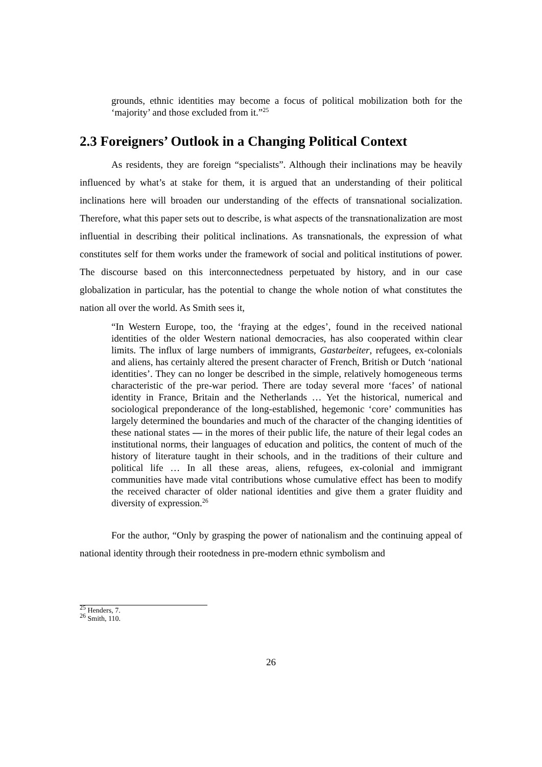grounds, ethnic identities may become a focus of political mobilization both for the ‘majority’ and those excluded from it.”<sup>25</sup>
2.3 Foreigners’ Outlook in a Changing Political Context
As residents, they are foreign “specialists”. Although their inclinations may be heavily influenced by what’s at stake for them, it is argued that an understanding of their political inclinations here will broaden our understanding of the effects of transnational socialization. Therefore, what this paper sets out to describe, is what aspects of the transnationalization are most influential in describing their political inclinations. As transnationals, the expression of what constitutes self for them works under the framework of social and political institutions of power. The discourse based on this interconnectedness perpetuated by history, and in our case globalization in particular, has the potential to change the whole notion of what constitutes the nation all over the world. As Smith sees it,
“In Western Europe, too, the ‘fraying at the edges’, found in the received national identities of the older Western national democracies, has also cooperated within clear limits. The influx of large numbers of immigrants, Gastarbeiter, refugees, ex-colonials and aliens, has certainly altered the present character of French, British or Dutch ‘national identities’. They can no longer be described in the simple, relatively homogeneous terms characteristic of the pre-war period. There are today several more ‘faces’ of national identity in France, Britain and the Netherlands … Yet the historical, numerical and sociological preponderance of the long-established, hegemonic ‘core’ communities has largely determined the boundaries and much of the character of the changing identities of these national states — in the mores of their public life, the nature of their legal codes an institutional norms, their languages of education and politics, the content of much of the history of literature taught in their schools, and in the traditions of their culture and political life … In all these areas, aliens, refugees, ex-colonial and immigrant communities have made vital contributions whose cumulative effect has been to modify the received character of older national identities and give them a grater fluidity and diversity of expression.<sup>26</sup>
For the author, “Only by grasping the power of nationalism and the continuing appeal of national identity through their rootedness in pre-modern ethnic symbolism and
<sup>25</sup> Henders, 7.
<sup>26</sup> Smith, 110.
26